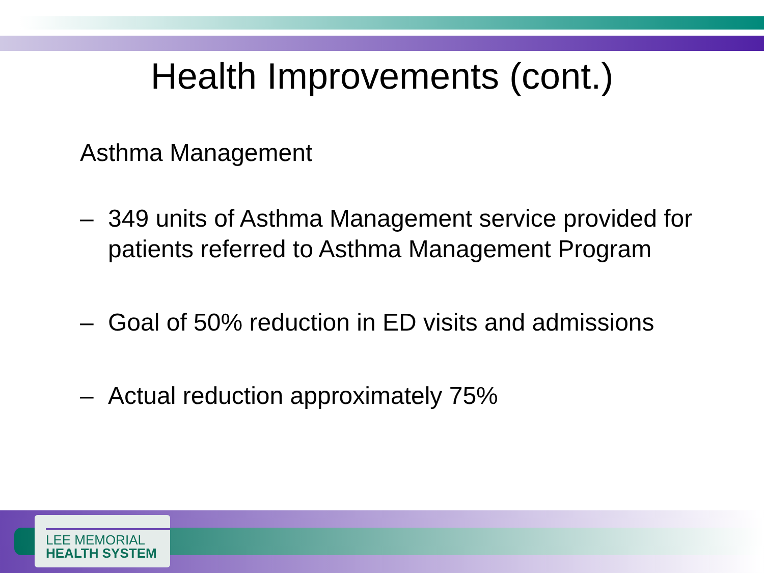Health Improvements (cont.)
Asthma Management
– 349 units of Asthma Management service provided for patients referred to Asthma Management Program
– Goal of 50% reduction in ED visits and admissions
– Actual reduction approximately 75%
LEE MEMORIAL
HEALTH SYSTEM